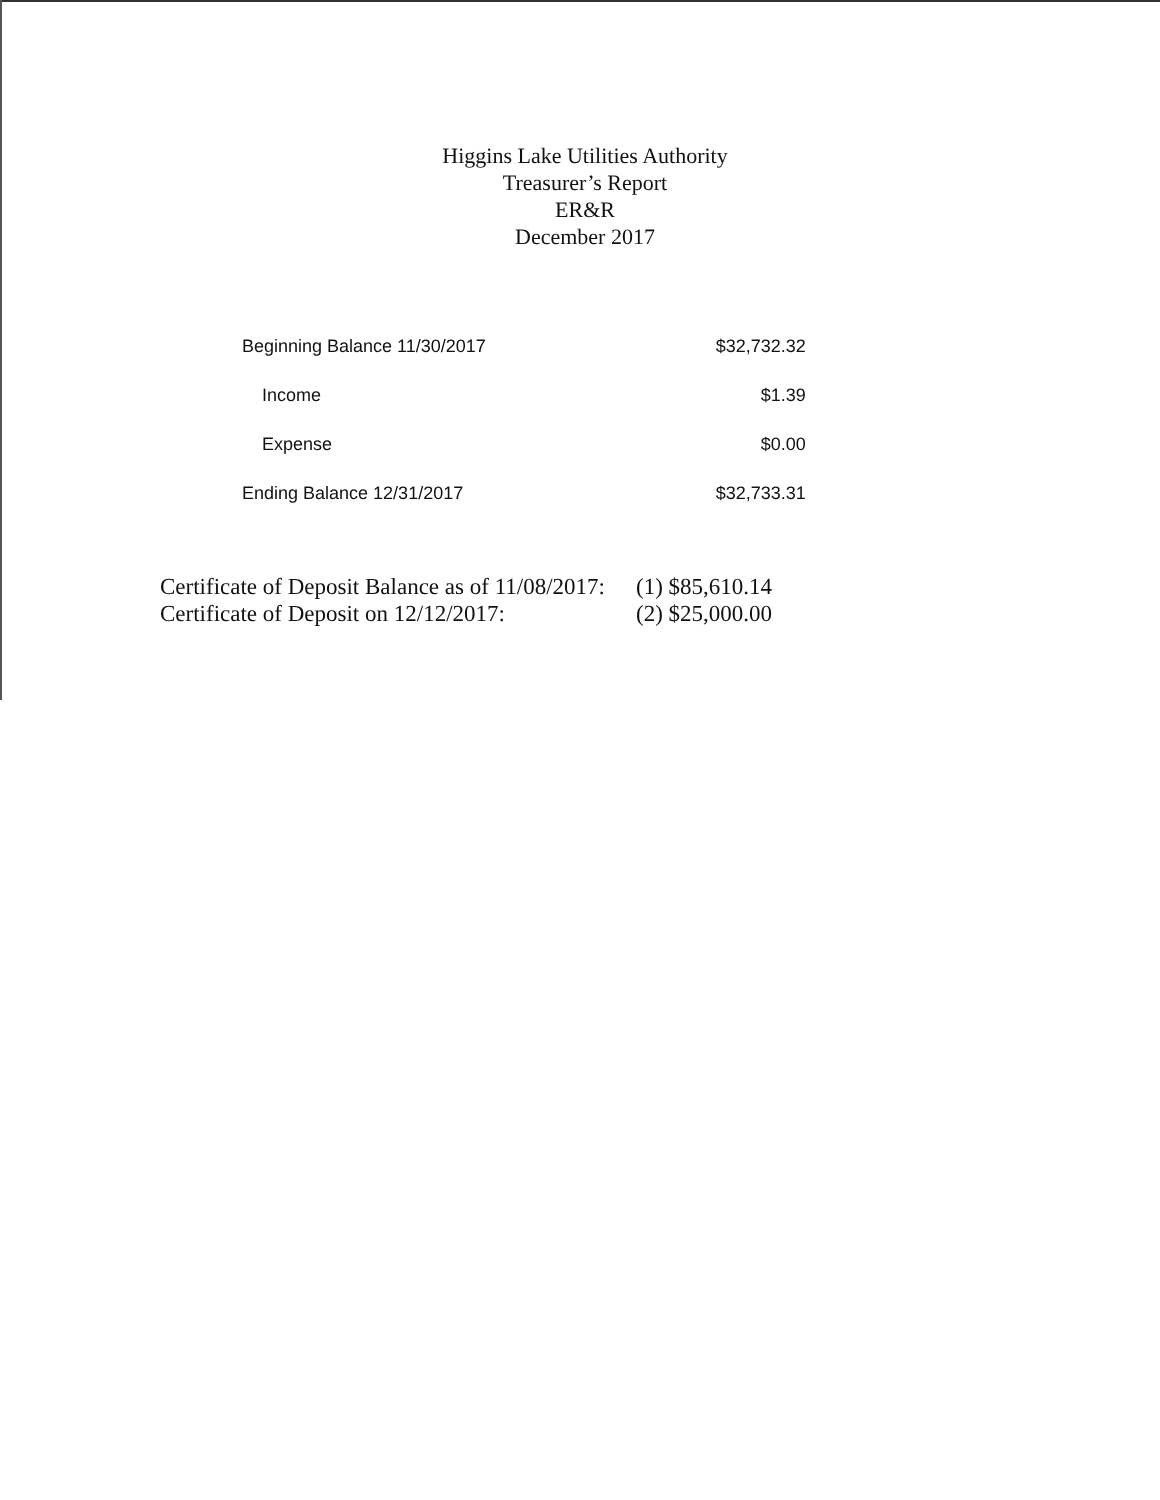Higgins Lake Utilities Authority
Treasurer’s Report
ER&R
December 2017
| Beginning Balance 11/30/2017 | $32,732.32 |
| Income | $1.39 |
| Expense | $0.00 |
| Ending Balance 12/31/2017 | $32,733.31 |
| Certificate of Deposit Balance as of 11/08/2017: | (1) $85,610.14 |
| Certificate of Deposit on 12/12/2017: | (2) $25,000.00 |